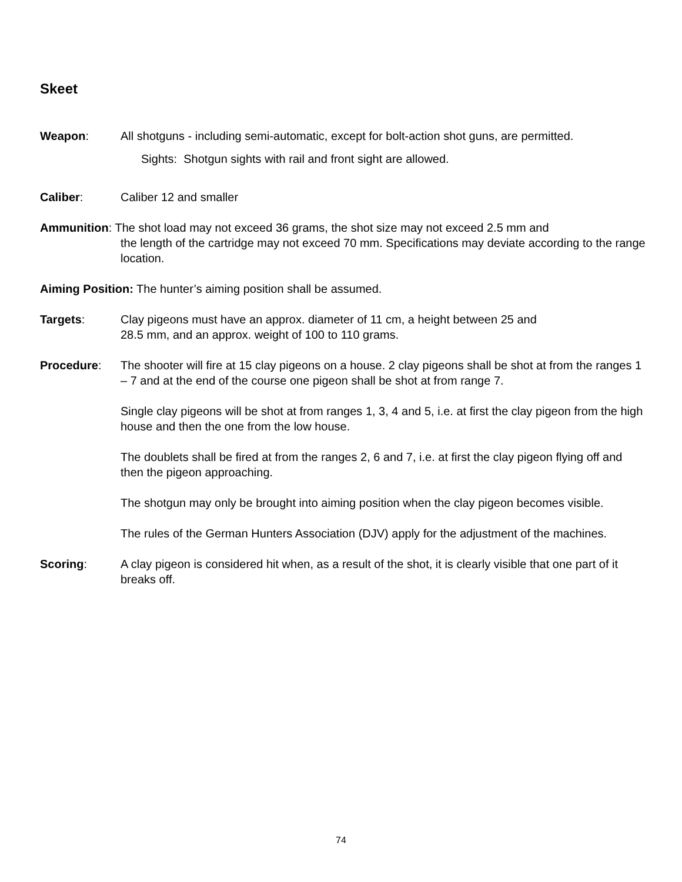Skeet
Weapon: All shotguns - including semi-automatic, except for bolt-action shot guns, are permitted.
Sights: Shotgun sights with rail and front sight are allowed.
Caliber: Caliber 12 and smaller
Ammunition: The shot load may not exceed 36 grams, the shot size may not exceed 2.5 mm and
the length of the cartridge may not exceed 70 mm. Specifications may deviate according to the range location.
Aiming Position: The hunter’s aiming position shall be assumed.
Targets: Clay pigeons must have an approx. diameter of 11 cm, a height between 25 and
28.5 mm, and an approx. weight of 100 to 110 grams.
Procedure: The shooter will fire at 15 clay pigeons on a house. 2 clay pigeons shall be shot at from the ranges 1 – 7 and at the end of the course one pigeon shall be shot at from range 7.
Single clay pigeons will be shot at from ranges 1, 3, 4 and 5, i.e. at first the clay pigeon from the high house and then the one from the low house.
The doublets shall be fired at from the ranges 2, 6 and 7, i.e. at first the clay pigeon flying off and then the pigeon approaching.
The shotgun may only be brought into aiming position when the clay pigeon becomes visible.
The rules of the German Hunters Association (DJV) apply for the adjustment of the machines.
Scoring: A clay pigeon is considered hit when, as a result of the shot, it is clearly visible that one part of it breaks off.
74